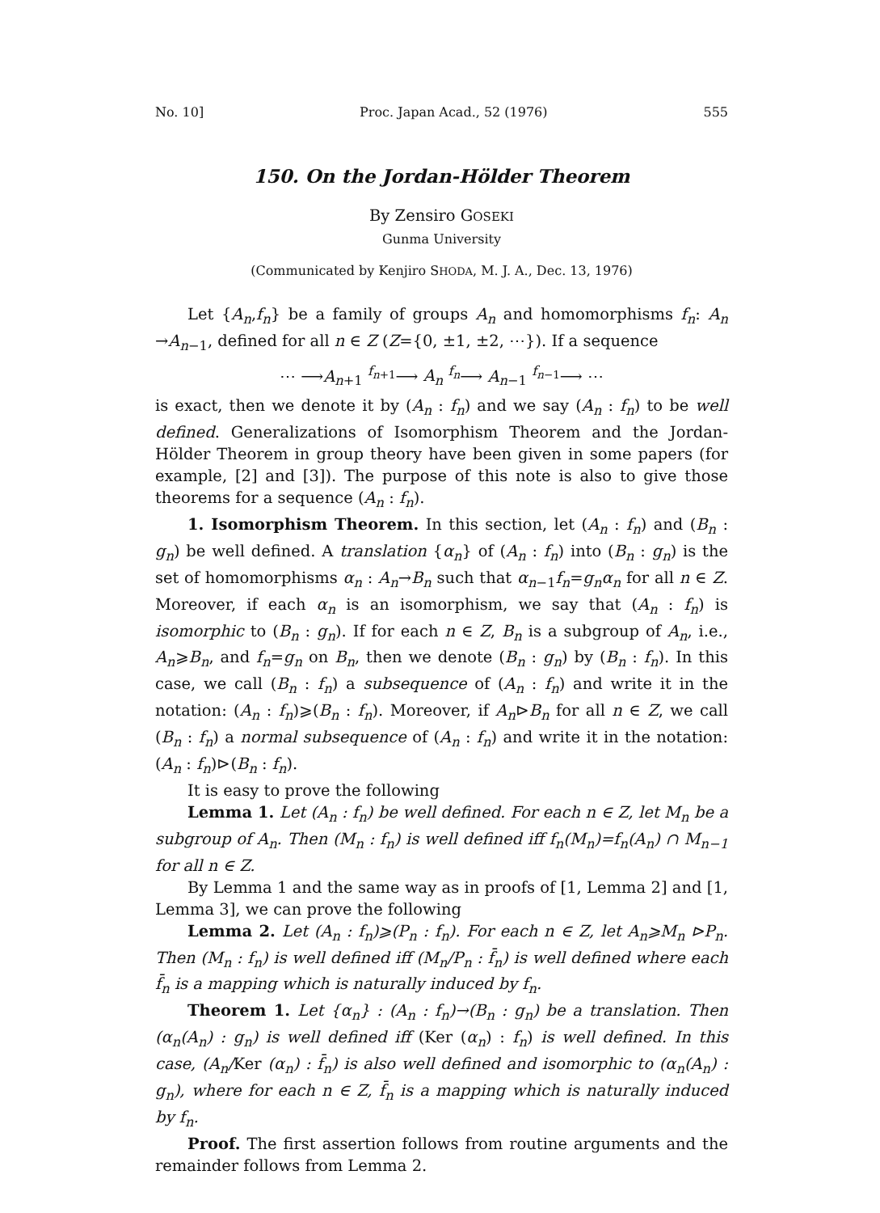No. 10] Proc. Japan Acad., 52 (1976) 555
150. On the Jordan-Hölder Theorem
By Zensiro GOSEKI
Gunma University
(Communicated by Kenjiro SHODA, M. J. A., Dec. 13, 1976)
Let {A<sub>n</sub>,f<sub>n</sub>} be a family of groups A<sub>n</sub> and homomorphisms f<sub>n</sub>: A<sub>n</sub> →A<sub>n−1</sub>, defined for all n ∈ Z (Z={0, ±1, ±2, ⋯}). If a sequence
⋯ ⟶A<sub>n+1</sub> <sup>f<sub>n+1</sub></sup>⟶ A<sub>n</sub> <sup>f<sub>n</sub></sup>⟶ A<sub>n−1</sub> <sup>f<sub>n−1</sub></sup>⟶ ⋯
is exact, then we denote it by (A<sub>n</sub> : f<sub>n</sub>) and we say (A<sub>n</sub> : f<sub>n</sub>) to be well defined. Generalizations of Isomorphism Theorem and the Jordan-Hölder Theorem in group theory have been given in some papers (for example, [2] and [3]). The purpose of this note is also to give those theorems for a sequence (A<sub>n</sub> : f<sub>n</sub>).
1. Isomorphism Theorem. In this section, let (A<sub>n</sub> : f<sub>n</sub>) and (B<sub>n</sub> : g<sub>n</sub>) be well defined. A translation {α<sub>n</sub>} of (A<sub>n</sub> : f<sub>n</sub>) into (B<sub>n</sub> : g<sub>n</sub>) is the set of homomorphisms α<sub>n</sub> : A<sub>n</sub>→B<sub>n</sub> such that α<sub>n−1</sub>f<sub>n</sub>=g<sub>n</sub>α<sub>n</sub> for all n ∈ Z. Moreover, if each α<sub>n</sub> is an isomorphism, we say that (A<sub>n</sub> : f<sub>n</sub>) is isomorphic to (B<sub>n</sub> : g<sub>n</sub>). If for each n ∈ Z, B<sub>n</sub> is a subgroup of A<sub>n</sub>, i.e., A<sub>n</sub>⩾B<sub>n</sub>, and f<sub>n</sub>=g<sub>n</sub> on B<sub>n</sub>, then we denote (B<sub>n</sub> : g<sub>n</sub>) by (B<sub>n</sub> : f<sub>n</sub>). In this case, we call (B<sub>n</sub> : f<sub>n</sub>) a subsequence of (A<sub>n</sub> : f<sub>n</sub>) and write it in the notation: (A<sub>n</sub> : f<sub>n</sub>)⩾(B<sub>n</sub> : f<sub>n</sub>). Moreover, if A<sub>n</sub>⊳B<sub>n</sub> for all n ∈ Z, we call (B<sub>n</sub> : f<sub>n</sub>) a normal subsequence of (A<sub>n</sub> : f<sub>n</sub>) and write it in the notation: (A<sub>n</sub> : f<sub>n</sub>)⊳(B<sub>n</sub> : f<sub>n</sub>).
It is easy to prove the following
Lemma 1. Let (A<sub>n</sub> : f<sub>n</sub>) be well defined. For each n ∈ Z, let M<sub>n</sub> be a subgroup of A<sub>n</sub>. Then (M<sub>n</sub> : f<sub>n</sub>) is well defined iff f<sub>n</sub>(M<sub>n</sub>)=f<sub>n</sub>(A<sub>n</sub>) ∩ M<sub>n−1</sub> for all n ∈ Z.
By Lemma 1 and the same way as in proofs of [1, Lemma 2] and [1, Lemma 3], we can prove the following
Lemma 2. Let (A<sub>n</sub> : f<sub>n</sub>)⩾(P<sub>n</sub> : f<sub>n</sub>). For each n ∈ Z, let A<sub>n</sub>⩾M<sub>n</sub> ⊳P<sub>n</sub>. Then (M<sub>n</sub> : f<sub>n</sub>) is well defined iff (M<sub>n</sub>/P<sub>n</sub> : f̄<sub>n</sub>) is well defined where each f̄<sub>n</sub> is a mapping which is naturally induced by f<sub>n</sub>.
Theorem 1. Let {α<sub>n</sub>} : (A<sub>n</sub> : f<sub>n</sub>)→(B<sub>n</sub> : g<sub>n</sub>) be a translation. Then (α<sub>n</sub>(A<sub>n</sub>) : g<sub>n</sub>) is well defined iff (Ker (α<sub>n</sub>) : f<sub>n</sub>) is well defined. In this case, (A<sub>n</sub>/Ker (α<sub>n</sub>) : f̄<sub>n</sub>) is also well defined and isomorphic to (α<sub>n</sub>(A<sub>n</sub>) : g<sub>n</sub>), where for each n ∈ Z, f̄<sub>n</sub> is a mapping which is naturally induced by f<sub>n</sub>.
Proof. The first assertion follows from routine arguments and the remainder follows from Lemma 2.